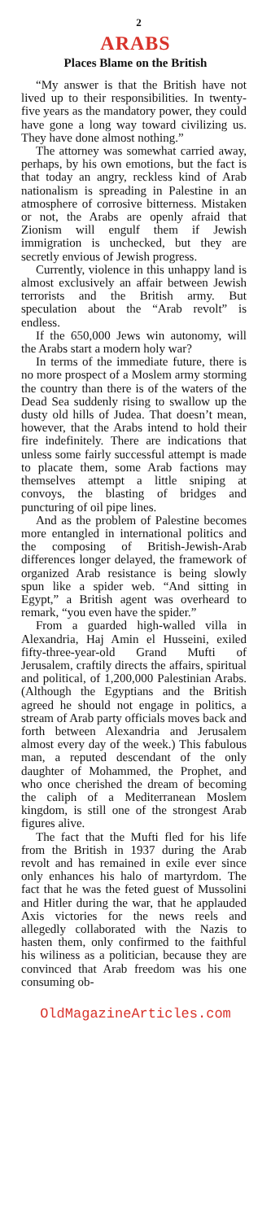2
ARABS
Places Blame on the British
“My answer is that the British have not lived up to their responsibilities. In twenty-five years as the mandatory power, they could have gone a long way toward civilizing us. They have done almost nothing.”
The attorney was somewhat carried away, perhaps, by his own emotions, but the fact is that today an angry, reckless kind of Arab nationalism is spreading in Palestine in an atmosphere of corrosive bitterness. Mistaken or not, the Arabs are openly afraid that Zionism will engulf them if Jewish immigration is unchecked, but they are secretly envious of Jewish progress.
Currently, violence in this unhappy land is almost exclusively an affair between Jewish terrorists and the British army. But speculation about the “Arab revolt” is endless.
If the 650,000 Jews win autonomy, will the Arabs start a modern holy war?
In terms of the immediate future, there is no more prospect of a Moslem army storming the country than there is of the waters of the Dead Sea suddenly rising to swallow up the dusty old hills of Judea. That doesn’t mean, however, that the Arabs intend to hold their fire indefinitely. There are indications that unless some fairly successful attempt is made to placate them, some Arab factions may themselves attempt a little sniping at convoys, the blasting of bridges and puncturing of oil pipe lines.
And as the problem of Palestine becomes more entangled in international politics and the composing of British-Jewish-Arab differences longer delayed, the framework of organized Arab resistance is being slowly spun like a spider web. “And sitting in Egypt,” a British agent was overheard to remark, “you even have the spider.”
From a guarded high-walled villa in Alexandria, Haj Amin el Husseini, exiled fifty-three-year-old Grand Mufti of Jerusalem, craftily directs the affairs, spiritual and political, of 1,200,000 Palestinian Arabs. (Although the Egyptians and the British agreed he should not engage in politics, a stream of Arab party officials moves back and forth between Alexandria and Jerusalem almost every day of the week.) This fabulous man, a reputed descendant of the only daughter of Mohammed, the Prophet, and who once cherished the dream of becoming the caliph of a Mediterranean Moslem kingdom, is still one of the strongest Arab figures alive.
The fact that the Mufti fled for his life from the British in 1937 during the Arab revolt and has remained in exile ever since only enhances his halo of martyrdom. The fact that he was the feted guest of Mussolini and Hitler during the war, that he applauded Axis victories for the news reels and allegedly collaborated with the Nazis to hasten them, only confirmed to the faithful his wiliness as a politician, because they are convinced that Arab freedom was his one consuming ob-
OldMagazineArticles.com